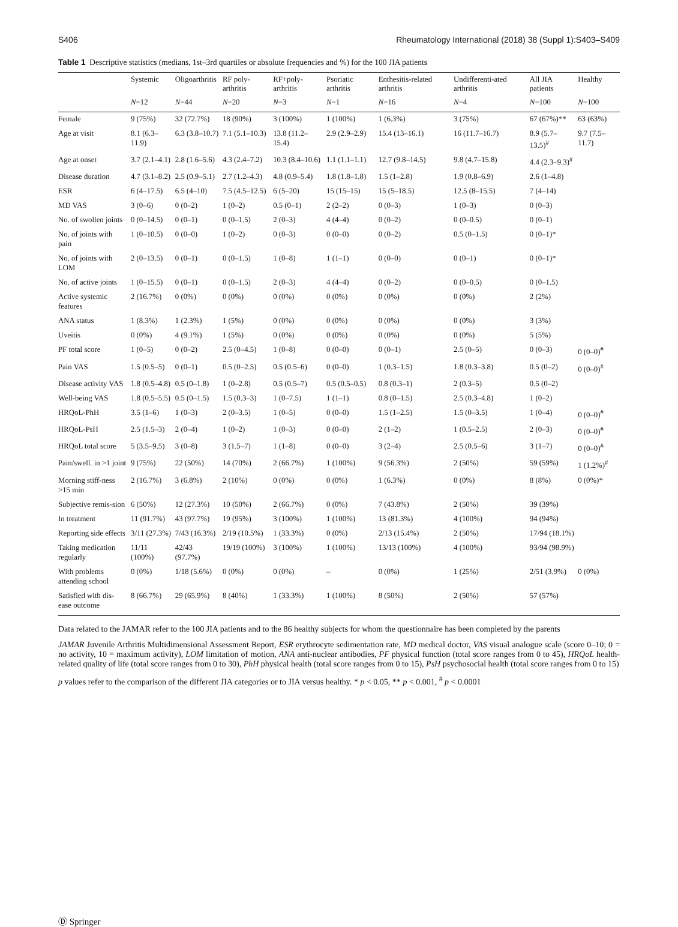S406 Rheumatology International (2018) 38 (Suppl 1):S403–S409
Table 1 Descriptive statistics (medians, 1st–3rd quartiles or absolute frequencies and %) for the 100 JIA patients
| | Systemic | Oligoarthritis | RF poly-arthritis | RF+poly-arthritis | Psoriatic arthritis | Enthesitis-related arthritis | Undifferenti-ated arthritis | All JIA patients | Healthy |
| --- | --- | --- | --- | --- | --- | --- | --- | --- | --- |
| | N =12 | N =44 | N =20 | N =3 | N =1 | N =16 | N =4 | N =100 | N =100 |
| Female | 9 (75%) | 32 (72.7%) | 18 (90%) | 3 (100%) | 1 (100%) | 1 (6.3%) | 3 (75%) | 67 (67%)** | 63 (63%) |
| Age at visit | 8.1 (6.3–11.9) | 6.3 (3.8–10.7) | 7.1 (5.1–10.3) | 13.8 (11.2–15.4) | 2.9 (2.9–2.9) | 15.4 (13–16.1) | 16 (11.7–16.7) | 8.9 (5.7–13.5)<sup>#</sup> | 9.7 (7.5–11.7) |
| Age at onset | 3.7 (2.1–4.1) | 2.8 (1.6–5.6) | 4.3 (2.4–7.2) | 10.3 (8.4–10.6) | 1.1 (1.1–1.1) | 12.7 (9.8–14.5) | 9.8 (4.7–15.8) | 4.4 (2.3–9.3)<sup>#</sup> | |
| Disease duration | 4.7 (3.1–8.2) | 2.5 (0.9–5.1) | 2.7 (1.2–4.3) | 4.8 (0.9–5.4) | 1.8 (1.8–1.8) | 1.5 (1–2.8) | 1.9 (0.8–6.9) | 2.6 (1–4.8) | |
| ESR | 6 (4–17.5) | 6.5 (4–10) | 7.5 (4.5–12.5) | 6 (5–20) | 15 (15–15) | 15 (5–18.5) | 12.5 (8–15.5) | 7 (4–14) | |
| MD VAS | 3 (0–6) | 0 (0–2) | 1 (0–2) | 0.5 (0–1) | 2 (2–2) | 0 (0–3) | 1 (0–3) | 0 (0–3) | |
| No. of swollen joints | 0 (0–14.5) | 0 (0–1) | 0 (0–1.5) | 2 (0–3) | 4 (4–4) | 0 (0–2) | 0 (0–0.5) | 0 (0–1) | |
| No. of joints with pain | 1 (0–10.5) | 0 (0–0) | 1 (0–2) | 0 (0–3) | 0 (0–0) | 0 (0–2) | 0.5 (0–1.5) | 0 (0–1)* | |
| No. of joints with LOM | 2 (0–13.5) | 0 (0–1) | 0 (0–1.5) | 1 (0–8) | 1 (1–1) | 0 (0–0) | 0 (0–1) | 0 (0–1)* | |
| No. of active joints | 1 (0–15.5) | 0 (0–1) | 0 (0–1.5) | 2 (0–3) | 4 (4–4) | 0 (0–2) | 0 (0–0.5) | 0 (0–1.5) | |
| Active systemic features | 2 (16.7%) | 0 (0%) | 0 (0%) | 0 (0%) | 0 (0%) | 0 (0%) | 0 (0%) | 2 (2%) | |
| ANA status | 1 (8.3%) | 1 (2.3%) | 1 (5%) | 0 (0%) | 0 (0%) | 0 (0%) | 0 (0%) | 3 (3%) | |
| Uveitis | 0 (0%) | 4 (9.1%) | 1 (5%) | 0 (0%) | 0 (0%) | 0 (0%) | 0 (0%) | 5 (5%) | |
| PF total score | 1 (0–5) | 0 (0–2) | 2.5 (0–4.5) | 1 (0–8) | 0 (0–0) | 0 (0–1) | 2.5 (0–5) | 0 (0–3) | 0 (0–0)<sup>#</sup> |
| Pain VAS | 1.5 (0.5–5) | 0 (0–1) | 0.5 (0–2.5) | 0.5 (0.5–6) | 0 (0–0) | 1 (0.3–1.5) | 1.8 (0.3–3.8) | 0.5 (0–2) | 0 (0–0)<sup>#</sup> |
| Disease activity VAS | 1.8 (0.5–4.8) | 0.5 (0–1.8) | 1 (0–2.8) | 0.5 (0.5–7) | 0.5 (0.5–0.5) | 0.8 (0.3–1) | 2 (0.3–5) | 0.5 (0–2) | |
| Well-being VAS | 1.8 (0.5–5.5) | 0.5 (0–1.5) | 1.5 (0.3–3) | 1 (0–7.5) | 1 (1–1) | 0.8 (0–1.5) | 2.5 (0.3–4.8) | 1 (0–2) | |
| HRQoL-PhH | 3.5 (1–6) | 1 (0–3) | 2 (0–3.5) | 1 (0–5) | 0 (0–0) | 1.5 (1–2.5) | 1.5 (0–3.5) | 1 (0–4) | 0 (0–0)<sup>#</sup> |
| HRQoL-PsH | 2.5 (1.5–3) | 2 (0–4) | 1 (0–2) | 1 (0–3) | 0 (0–0) | 2 (1–2) | 1 (0.5–2.5) | 2 (0–3) | 0 (0–0)<sup>#</sup> |
| HRQoL total score | 5 (3.5–9.5) | 3 (0–8) | 3 (1.5–7) | 1 (1–8) | 0 (0–0) | 3 (2–4) | 2.5 (0.5–6) | 3 (1–7) | 0 (0–0)<sup>#</sup> |
| Pain/swell. in >1 joint | 9 (75%) | 22 (50%) | 14 (70%) | 2 (66.7%) | 1 (100%) | 9 (56.3%) | 2 (50%) | 59 (59%) | 1 (1.2%)<sup>#</sup> |
| Morning stiff-ness >15 min | 2 (16.7%) | 3 (6.8%) | 2 (10%) | 0 (0%) | 0 (0%) | 1 (6.3%) | 0 (0%) | 8 (8%) | 0 (0%)* |
| Subjective remis-sion | 6 (50%) | 12 (27.3%) | 10 (50%) | 2 (66.7%) | 0 (0%) | 7 (43.8%) | 2 (50%) | 39 (39%) | |
| In treatment | 11 (91.7%) | 43 (97.7%) | 19 (95%) | 3 (100%) | 1 (100%) | 13 (81.3%) | 4 (100%) | 94 (94%) | |
| Reporting side effects | 3/11 (27.3%) | 7/43 (16.3%) | 2/19 (10.5%) | 1 (33.3%) | 0 (0%) | 2/13 (15.4%) | 2 (50%) | 17/94 (18.1%) | |
| Taking medication regularly | 11/11 (100%) | 42/43 (97.7%) | 19/19 (100%) | 3 (100%) | 1 (100%) | 13/13 (100%) | 4 (100%) | 93/94 (98.9%) | |
| With problems attending school | 0 (0%) | 1/18 (5.6%) | 0 (0%) | 0 (0%) | – | 0 (0%) | 1 (25%) | 2/51 (3.9%) | 0 (0%) |
| Satisfied with dis-ease outcome | 8 (66.7%) | 29 (65.9%) | 8 (40%) | 1 (33.3%) | 1 (100%) | 8 (50%) | 2 (50%) | 57 (57%) | |
Data related to the JAMAR refer to the 100 JIA patients and to the 86 healthy subjects for whom the questionnaire has been completed by the parents
JAMAR Juvenile Arthritis Multidimensional Assessment Report, ESR erythrocyte sedimentation rate, MD medical doctor, VAS visual analogue scale (score 0–10; 0 = no activity, 10 = maximum activity), LOM limitation of motion, ANA anti-nuclear antibodies, PF physical function (total score ranges from 0 to 45), HRQoL health-related quality of life (total score ranges from 0 to 30), PhH physical health (total score ranges from 0 to 15), PsH psychosocial health (total score ranges from 0 to 15)
p values refer to the comparison of the different JIA categories or to JIA versus healthy. * p < 0.05, ** p < 0.001, <sup>#</sup> p < 0.0001
Ⓓ Springer